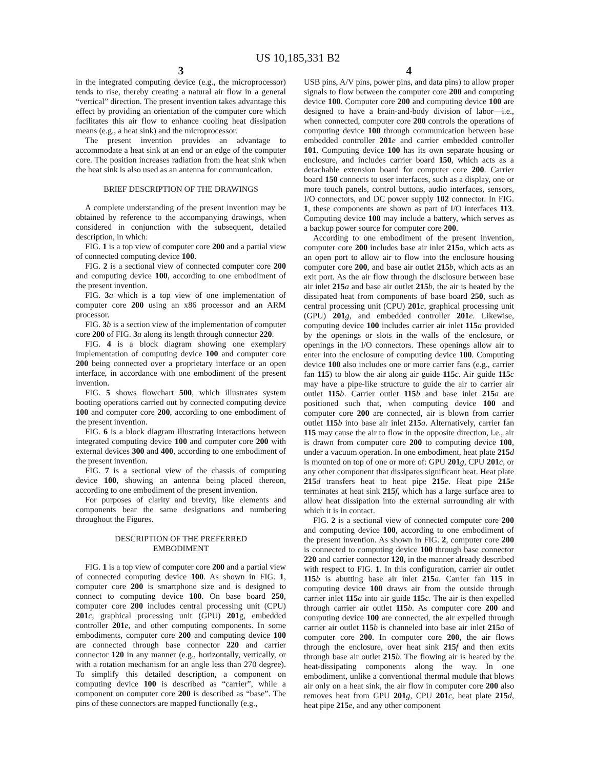US 10,185,331 B2
3
in the integrated computing device (e.g., the microprocessor) tends to rise, thereby creating a natural air flow in a general “vertical” direction. The present invention takes advantage this effect by providing an orientation of the computer core which facilitates this air flow to enhance cooling heat dissipation means (e.g., a heat sink) and the microprocessor.
The present invention provides an advantage to accommodate a heat sink at an end or an edge of the computer core. The position increases radiation from the heat sink when the heat sink is also used as an antenna for communication.
BRIEF DESCRIPTION OF THE DRAWINGS
A complete understanding of the present invention may be obtained by reference to the accompanying drawings, when considered in conjunction with the subsequent, detailed description, in which:
FIG. 1 is a top view of computer core 200 and a partial view of connected computing device 100.
FIG. 2 is a sectional view of connected computer core 200 and computing device 100, according to one embodiment of the present invention.
FIG. 3 a which is a top view of one implementation of computer core 200 using an x86 processor and an ARM processor.
FIG. 3 b is a section view of the implementation of computer core 200 of FIG. 3 a along its length through connector 220.
FIG. 4 is a block diagram showing one exemplary implementation of computing device 100 and computer core 200 being connected over a proprietary interface or an open interface, in accordance with one embodiment of the present invention.
FIG. 5 shows flowchart 500, which illustrates system booting operations carried out by connected computing device 100 and computer core 200, according to one embodiment of the present invention.
FIG. 6 is a block diagram illustrating interactions between integrated computing device 100 and computer core 200 with external devices 300 and 400, according to one embodiment of the present invention.
FIG. 7 is a sectional view of the chassis of computing device 100, showing an antenna being placed thereon, according to one embodiment of the present invention.
For purposes of clarity and brevity, like elements and components bear the same designations and numbering throughout the Figures.
DESCRIPTION OF THE PREFERRED
EMBODIMENT
FIG. 1 is a top view of computer core 200 and a partial view of connected computing device 100. As shown in FIG. 1, computer core 200 is smartphone size and is designed to connect to computing device 100. On base board 250, computer core 200 includes central processing unit (CPU) 201 c, graphical processing unit (GPU) 201g, embedded controller 201 e, and other computing components. In some embodiments, computer core 200 and computing device 100 are connected through base connector 220 and carrier connector 120 in any manner (e.g., horizontally, vertically, or with a rotation mechanism for an angle less than 270 degree). To simplify this detailed description, a component on computing device 100 is described as “carrier”, while a component on computer core 200 is described as “base”. The pins of these connectors are mapped functionally (e.g.,
4
USB pins, A/V pins, power pins, and data pins) to allow proper signals to flow between the computer core 200 and computing device 100. Computer core 200 and computing device 100 are designed to have a brain-and-body division of labor—i.e., when connected, computer core 200 controls the operations of computing device 100 through communication between base embedded controller 201 e and carrier embedded controller 101. Computing device 100 has its own separate housing or enclosure, and includes carrier board 150, which acts as a detachable extension board for computer core 200. Carrier board 150 connects to user interfaces, such as a display, one or more touch panels, control buttons, audio interfaces, sensors, I/O connectors, and DC power supply 102 connector. In FIG. 1, these components are shown as part of I/O interfaces 113. Computing device 100 may include a battery, which serves as a backup power source for computer core 200.
According to one embodiment of the present invention, computer core 200 includes base air inlet 215 a, which acts as an open port to allow air to flow into the enclosure housing computer core 200, and base air outlet 215 b, which acts as an exit port. As the air flow through the disclosure between base air inlet 215 a and base air outlet 215 b, the air is heated by the dissipated heat from components of base board 250, such as central processing unit (CPU) 201 c, graphical processing unit (GPU) 201 g, and embedded controller 201 e. Likewise, computing device 100 includes carrier air inlet 115 a provided by the openings or slots in the walls of the enclosure, or openings in the I/O connectors. These openings allow air to enter into the enclosure of computing device 100. Computing device 100 also includes one or more carrier fans (e.g., carrier fan 115) to blow the air along air guide 115 c. Air guide 115 c may have a pipe-like structure to guide the air to carrier air outlet 115 b. Carrier outlet 115 b and base inlet 215 a are positioned such that, when computing device 100 and computer core 200 are connected, air is blown from carrier outlet 115 b into base air inlet 215 a. Alternatively, carrier fan 115 may cause the air to flow in the opposite direction, i.e., air is drawn from computer core 200 to computing device 100, under a vacuum operation. In one embodiment, heat plate 215 d is mounted on top of one or more of: GPU 201 g, CPU 201 c, or any other component that dissipates significant heat. Heat plate 215 d transfers heat to heat pipe 215 e. Heat pipe 215 e terminates at heat sink 215 f, which has a large surface area to allow heat dissipation into the external surrounding air with which it is in contact.
FIG. 2 is a sectional view of connected computer core 200 and computing device 100, according to one embodiment of the present invention. As shown in FIG. 2, computer core 200 is connected to computing device 100 through base connector 220 and carrier connector 120, in the manner already described with respect to FIG. 1. In this configuration, carrier air outlet 115 b is abutting base air inlet 215 a. Carrier fan 115 in computing device 100 draws air from the outside through carrier inlet 115 a into air guide 115 c. The air is then expelled through carrier air outlet 115 b. As computer core 200 and computing device 100 are connected, the air expelled through carrier air outlet 115 b is channeled into base air inlet 215 a of computer core 200. In computer core 200, the air flows through the enclosure, over heat sink 215 f and then exits through base air outlet 215 b. The flowing air is heated by the heat-dissipating components along the way. In one embodiment, unlike a conventional thermal module that blows air only on a heat sink, the air flow in computer core 200 also removes heat from GPU 201 g, CPU 201 c, heat plate 215 d, heat pipe 215 e, and any other component